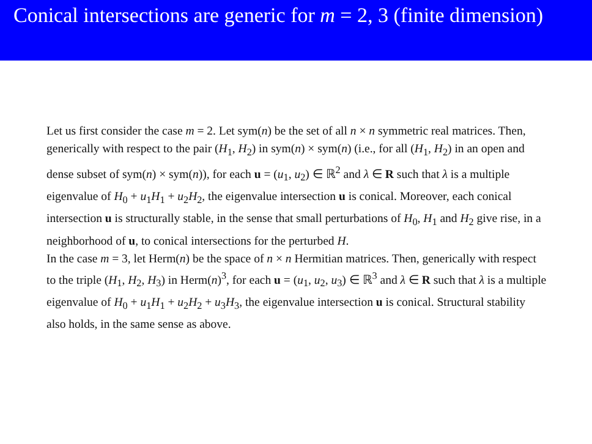Conical intersections are generic for m = 2, 3 (finite dimension)
Let us first consider the case m = 2. Let sym(n) be the set of all n × n symmetric real matrices. Then, generically with respect to the pair (H<sub>1</sub>, H<sub>2</sub>) in sym(n) × sym(n) (i.e., for all (H<sub>1</sub>, H<sub>2</sub>) in an open and dense subset of sym(n) × sym(n)), for each u = (u<sub>1</sub>, u<sub>2</sub>) ∈ ℝ<sup>2</sup> and λ ∈ R such that λ is a multiple eigenvalue of H<sub>0</sub> + u<sub>1</sub>H<sub>1</sub> + u<sub>2</sub>H<sub>2</sub>, the eigenvalue intersection u is conical. Moreover, each conical intersection u is structurally stable, in the sense that small perturbations of H<sub>0</sub>, H<sub>1</sub> and H<sub>2</sub> give rise, in a neighborhood of u, to conical intersections for the perturbed H.
In the case m = 3, let Herm(n) be the space of n × n Hermitian matrices. Then, generically with respect to the triple (H<sub>1</sub>, H<sub>2</sub>, H<sub>3</sub>) in Herm(n)<sup>3</sup>, for each u = (u<sub>1</sub>, u<sub>2</sub>, u<sub>3</sub>) ∈ ℝ<sup>3</sup> and λ ∈ R such that λ is a multiple eigenvalue of H<sub>0</sub> + u<sub>1</sub>H<sub>1</sub> + u<sub>2</sub>H<sub>2</sub> + u<sub>3</sub>H<sub>3</sub>, the eigenvalue intersection u is conical. Structural stability also holds, in the same sense as above.